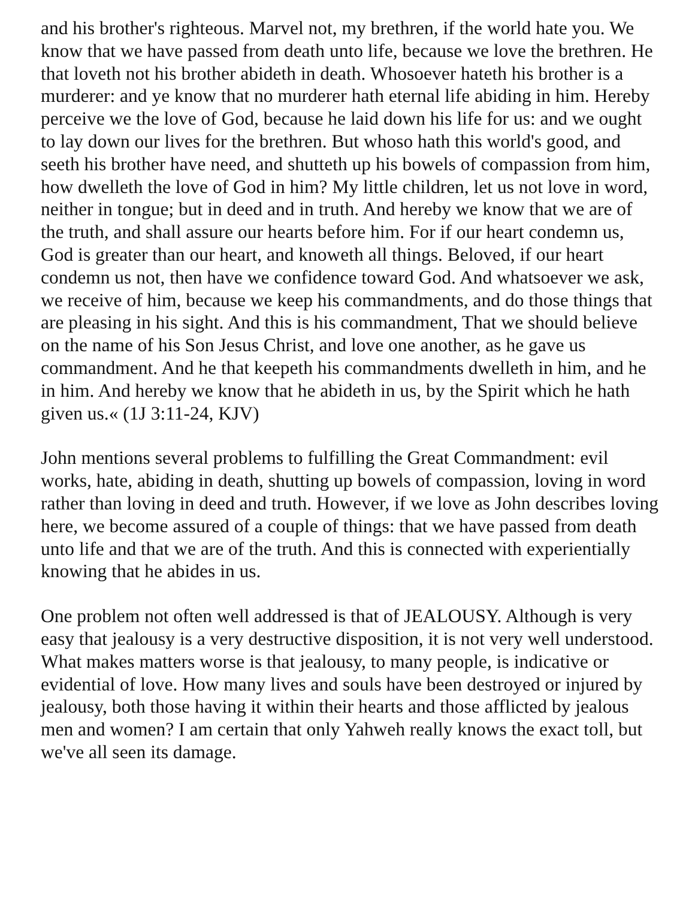and his brother's righteous. Marvel not, my brethren, if the world hate you. We know that we have passed from death unto life, because we love the brethren. He that loveth not his brother abideth in death. Whosoever hateth his brother is a murderer: and ye know that no murderer hath eternal life abiding in him. Hereby perceive we the love of God, because he laid down his life for us: and we ought to lay down our lives for the brethren. But whoso hath this world's good, and seeth his brother have need, and shutteth up his bowels of compassion from him, how dwelleth the love of God in him? My little children, let us not love in word, neither in tongue; but in deed and in truth. And hereby we know that we are of the truth, and shall assure our hearts before him. For if our heart condemn us, God is greater than our heart, and knoweth all things. Beloved, if our heart condemn us not, then have we confidence toward God. And whatsoever we ask, we receive of him, because we keep his commandments, and do those things that are pleasing in his sight. And this is his commandment, That we should believe on the name of his Son Jesus Christ, and love one another, as he gave us commandment. And he that keepeth his commandments dwelleth in him, and he in him. And hereby we know that he abideth in us, by the Spirit which he hath given us.« (1J 3:11-24, KJV)
John mentions several problems to fulfilling the Great Commandment: evil works, hate, abiding in death, shutting up bowels of compassion, loving in word rather than loving in deed and truth. However, if we love as John describes loving here, we become assured of a couple of things: that we have passed from death unto life and that we are of the truth. And this is connected with experientially knowing that he abides in us.
One problem not often well addressed is that of JEALOUSY. Although is very easy that jealousy is a very destructive disposition, it is not very well understood. What makes matters worse is that jealousy, to many people, is indicative or evidential of love. How many lives and souls have been destroyed or injured by jealousy, both those having it within their hearts and those afflicted by jealous men and women? I am certain that only Yahweh really knows the exact toll, but we've all seen its damage.